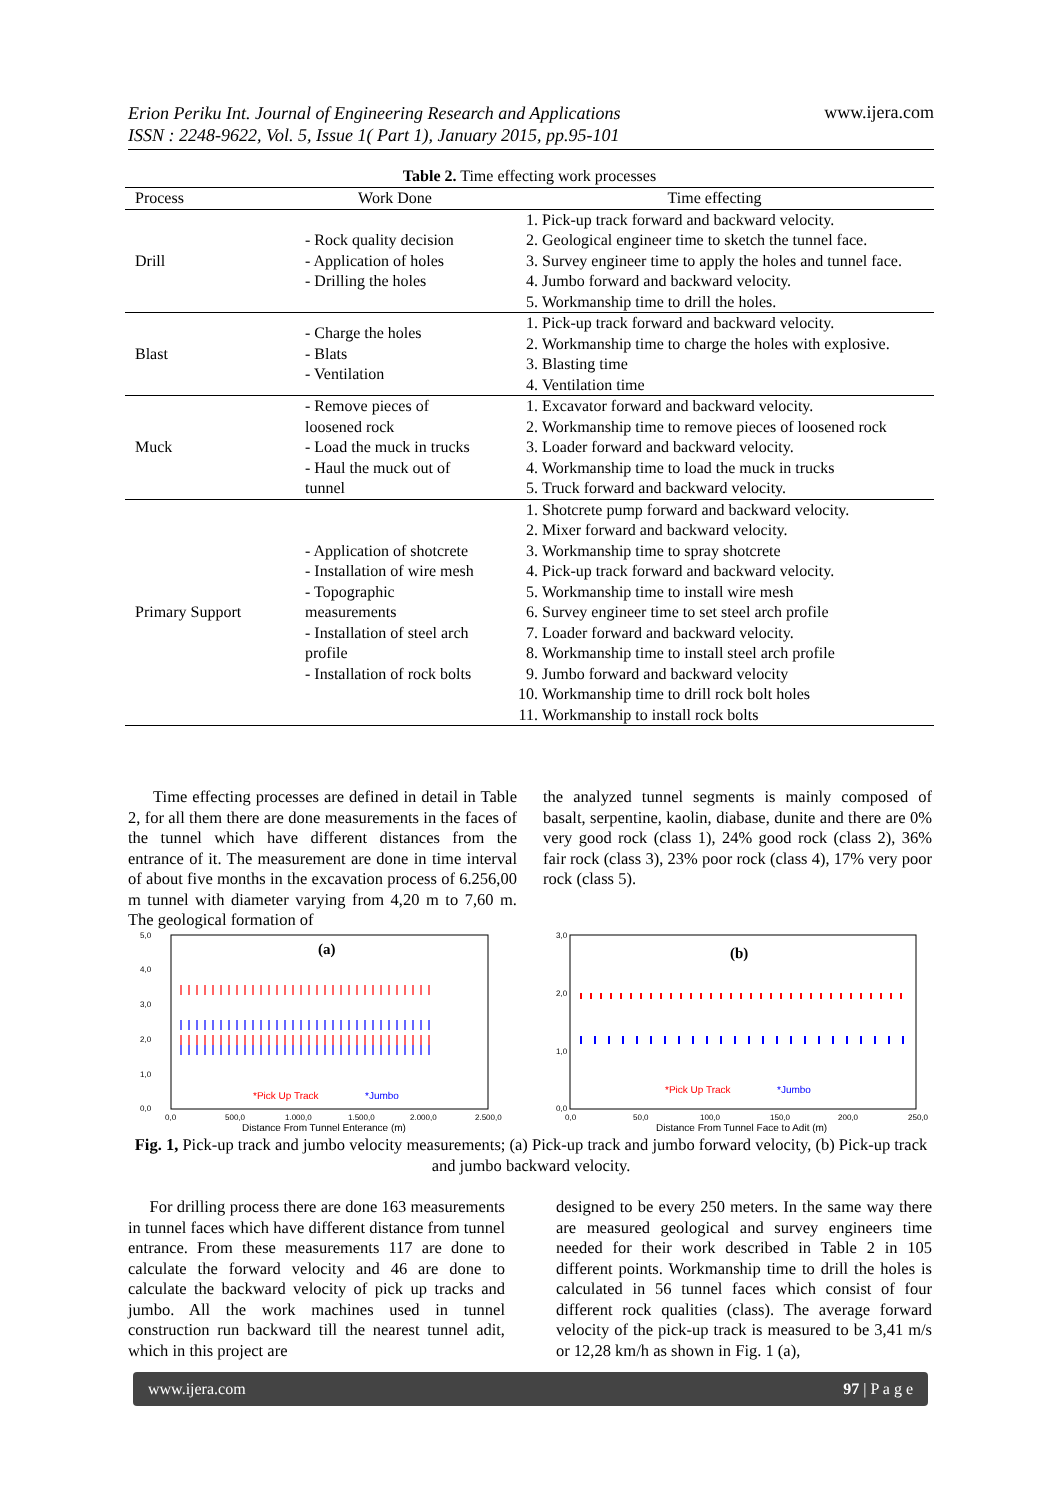Erion Periku Int. Journal of Engineering Research and Applications
ISSN : 2248-9622, Vol. 5, Issue 1( Part 1), January 2015, pp.95-101 www.ijera.com
Table 2. Time effecting work processes
| Process | Work Done | Time effecting |
| --- | --- | --- |
| Drill | - Rock quality decision - Application of holes - Drilling the holes | 1. Pick-up track forward and backward velocity. 2. Geological engineer time to sketch the tunnel face. 3. Survey engineer time to apply the holes and tunnel face. 4. Jumbo forward and backward velocity. 5. Workmanship time to drill the holes. |
| Blast | - Charge the holes - Blats - Ventilation | 1. Pick-up track forward and backward velocity. 2. Workmanship time to charge the holes with explosive. 3. Blasting time 4. Ventilation time |
| Muck | - Remove pieces of loosened rock - Load the muck in trucks - Haul the muck out of tunnel | 1. Excavator forward and backward velocity. 2. Workmanship time to remove pieces of loosened rock 3. Loader forward and backward velocity. 4. Workmanship time to load the muck in trucks 5. Truck forward and backward velocity. |
| Primary Support | - Application of shotcrete - Installation of wire mesh - Topographic measurements - Installation of steel arch profile - Installation of rock bolts | 1. Shotcrete pump forward and backward velocity. 2. Mixer forward and backward velocity. 3. Workmanship time to spray shotcrete 4. Pick-up track forward and backward velocity. 5. Workmanship time to install wire mesh 6. Survey engineer time to set steel arch profile 7. Loader forward and backward velocity. 8. Workmanship time to install steel arch profile 9. Jumbo forward and backward velocity 10. Workmanship time to drill rock bolt holes 11. Workmanship to install rock bolts |
Time effecting processes are defined in detail in Table 2, for all them there are done measurements in the faces of the tunnel which have different distances from the entrance of it. The measurement are done in time interval of about five months in the excavation process of 6.256,00 m tunnel with diameter varying from 4,20 m to 7,60 m. The geological formation of
the analyzed tunnel segments is mainly composed of basalt, serpentine, kaolin, diabase, dunite and there are 0% very good rock (class 1), 24% good rock (class 2), 36% fair rock (class 3), 23% poor rock (class 4), 17% very poor rock (class 5).
5,0
4,0
3,0
2,0
1,0
0,0
0,0
500,0
1.000,0
1.500,0
2.000,0
2.500,0
Distance From Tunnel Enterance (m)
(a)
*Pick Up Track
*Jumbo
3,0
2,0
1,0
0,0
0,0
50,0
100,0
150,0
200,0
250,0
Distance From Tunnel Face to Adit (m)
(b)
*Pick Up Track
*Jumbo
Fig. 1, Pick-up track and jumbo velocity measurements; (a) Pick-up track and jumbo forward velocity, (b) Pick-up track and jumbo backward velocity.
For drilling process there are done 163 measurements in tunnel faces which have different distance from tunnel entrance. From these measurements 117 are done to calculate the forward velocity and 46 are done to calculate the backward velocity of pick up tracks and jumbo. All the work machines used in tunnel construction run backward till the nearest tunnel adit, which in this project are
designed to be every 250 meters. In the same way there are measured geological and survey engineers time needed for their work described in Table 2 in 105 different points. Workmanship time to drill the holes is calculated in 56 tunnel faces which consist of four different rock qualities (class). The average forward velocity of the pick-up track is measured to be 3,41 m/s or 12,28 km/h as shown in Fig. 1 (a),
www.ijera.com 97 | P a g e